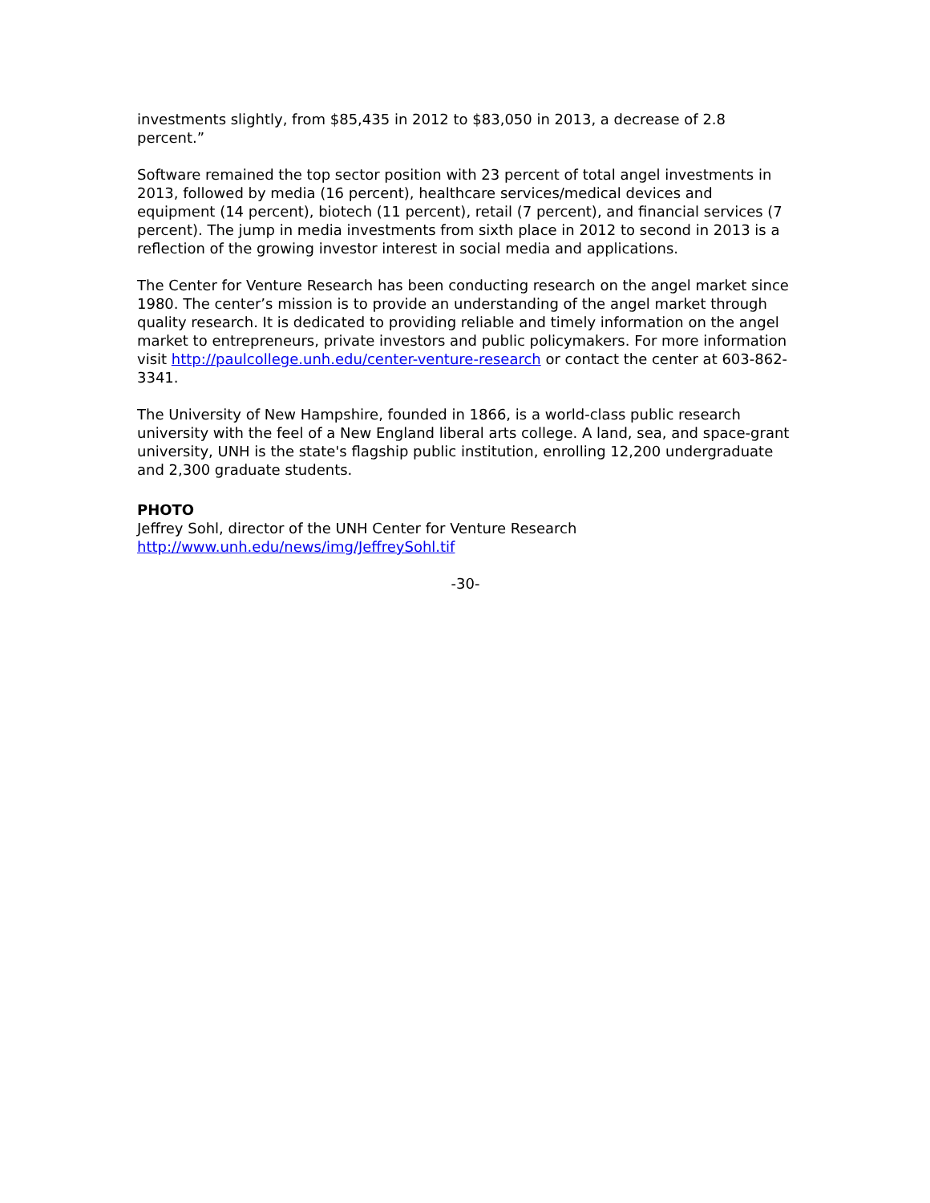investments slightly, from $85,435 in 2012 to $83,050 in 2013, a decrease of 2.8 percent.”
Software remained the top sector position with 23 percent of total angel investments in 2013, followed by media (16 percent), healthcare services/medical devices and equipment (14 percent), biotech (11 percent), retail (7 percent), and financial services (7 percent). The jump in media investments from sixth place in 2012 to second in 2013 is a reflection of the growing investor interest in social media and applications.
The Center for Venture Research has been conducting research on the angel market since 1980. The center’s mission is to provide an understanding of the angel market through quality research. It is dedicated to providing reliable and timely information on the angel market to entrepreneurs, private investors and public policymakers. For more information visit http://paulcollege.unh.edu/center-venture-research or contact the center at 603-862-3341.
The University of New Hampshire, founded in 1866, is a world-class public research university with the feel of a New England liberal arts college. A land, sea, and space-grant university, UNH is the state's flagship public institution, enrolling 12,200 undergraduate and 2,300 graduate students.
PHOTO
Jeffrey Sohl, director of the UNH Center for Venture Research
http://www.unh.edu/news/img/JeffreySohl.tif
-30-